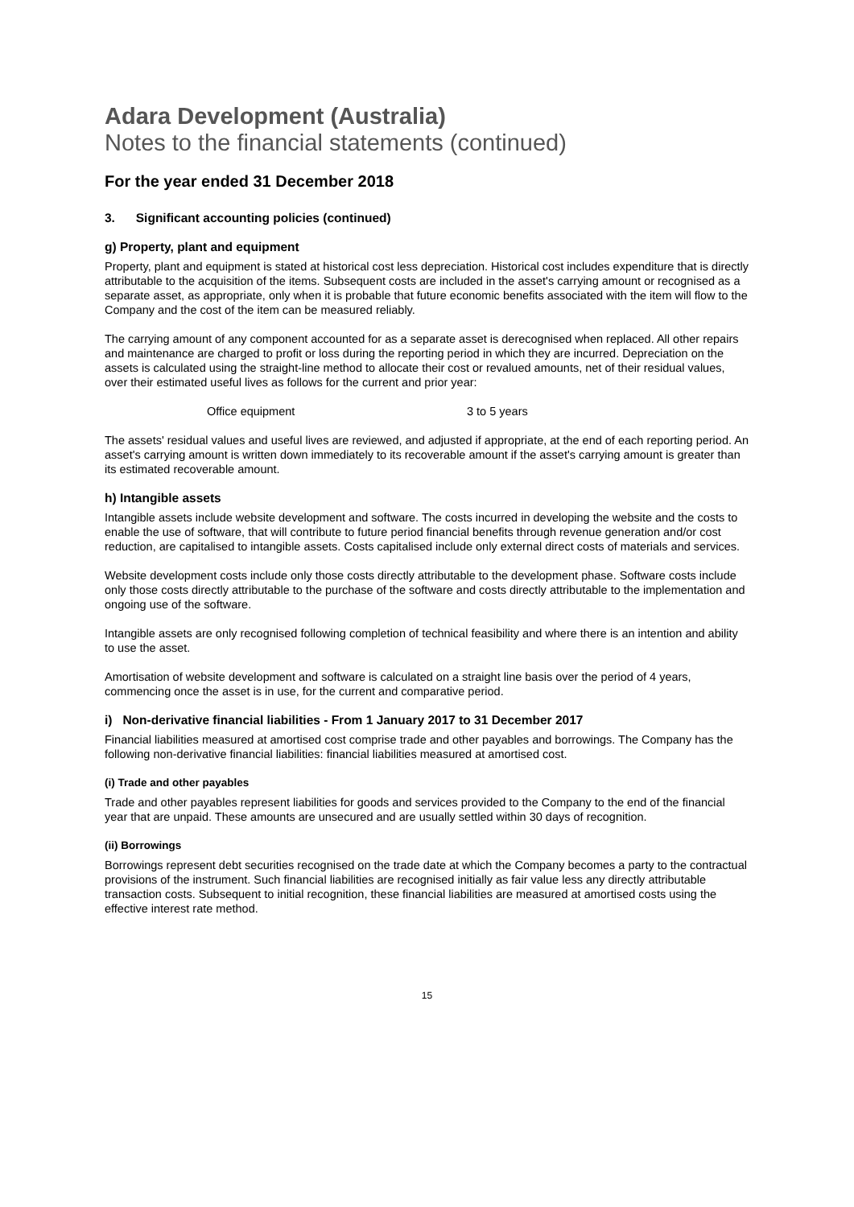Adara Development (Australia)
Notes to the financial statements (continued)
For the year ended 31 December 2018
3. Significant accounting policies (continued)
g) Property, plant and equipment
Property, plant and equipment is stated at historical cost less depreciation. Historical cost includes expenditure that is directly attributable to the acquisition of the items. Subsequent costs are included in the asset's carrying amount or recognised as a separate asset, as appropriate, only when it is probable that future economic benefits associated with the item will flow to the Company and the cost of the item can be measured reliably.
The carrying amount of any component accounted for as a separate asset is derecognised when replaced. All other repairs and maintenance are charged to profit or loss during the reporting period in which they are incurred. Depreciation on the assets is calculated using the straight-line method to allocate their cost or revalued amounts, net of their residual values, over their estimated useful lives as follows for the current and prior year:
Office equipment 3 to 5 years
The assets' residual values and useful lives are reviewed, and adjusted if appropriate, at the end of each reporting period. An asset's carrying amount is written down immediately to its recoverable amount if the asset's carrying amount is greater than its estimated recoverable amount.
h) Intangible assets
Intangible assets include website development and software. The costs incurred in developing the website and the costs to enable the use of software, that will contribute to future period financial benefits through revenue generation and/or cost reduction, are capitalised to intangible assets. Costs capitalised include only external direct costs of materials and services.
Website development costs include only those costs directly attributable to the development phase. Software costs include only those costs directly attributable to the purchase of the software and costs directly attributable to the implementation and ongoing use of the software.
Intangible assets are only recognised following completion of technical feasibility and where there is an intention and ability to use the asset.
Amortisation of website development and software is calculated on a straight line basis over the period of 4 years, commencing once the asset is in use, for the current and comparative period.
i) Non-derivative financial liabilities - From 1 January 2017 to 31 December 2017
Financial liabilities measured at amortised cost comprise trade and other payables and borrowings. The Company has the following non-derivative financial liabilities: financial liabilities measured at amortised cost.
(i) Trade and other payables
Trade and other payables represent liabilities for goods and services provided to the Company to the end of the financial year that are unpaid. These amounts are unsecured and are usually settled within 30 days of recognition.
(ii) Borrowings
Borrowings represent debt securities recognised on the trade date at which the Company becomes a party to the contractual provisions of the instrument. Such financial liabilities are recognised initially as fair value less any directly attributable transaction costs. Subsequent to initial recognition, these financial liabilities are measured at amortised costs using the effective interest rate method.
15